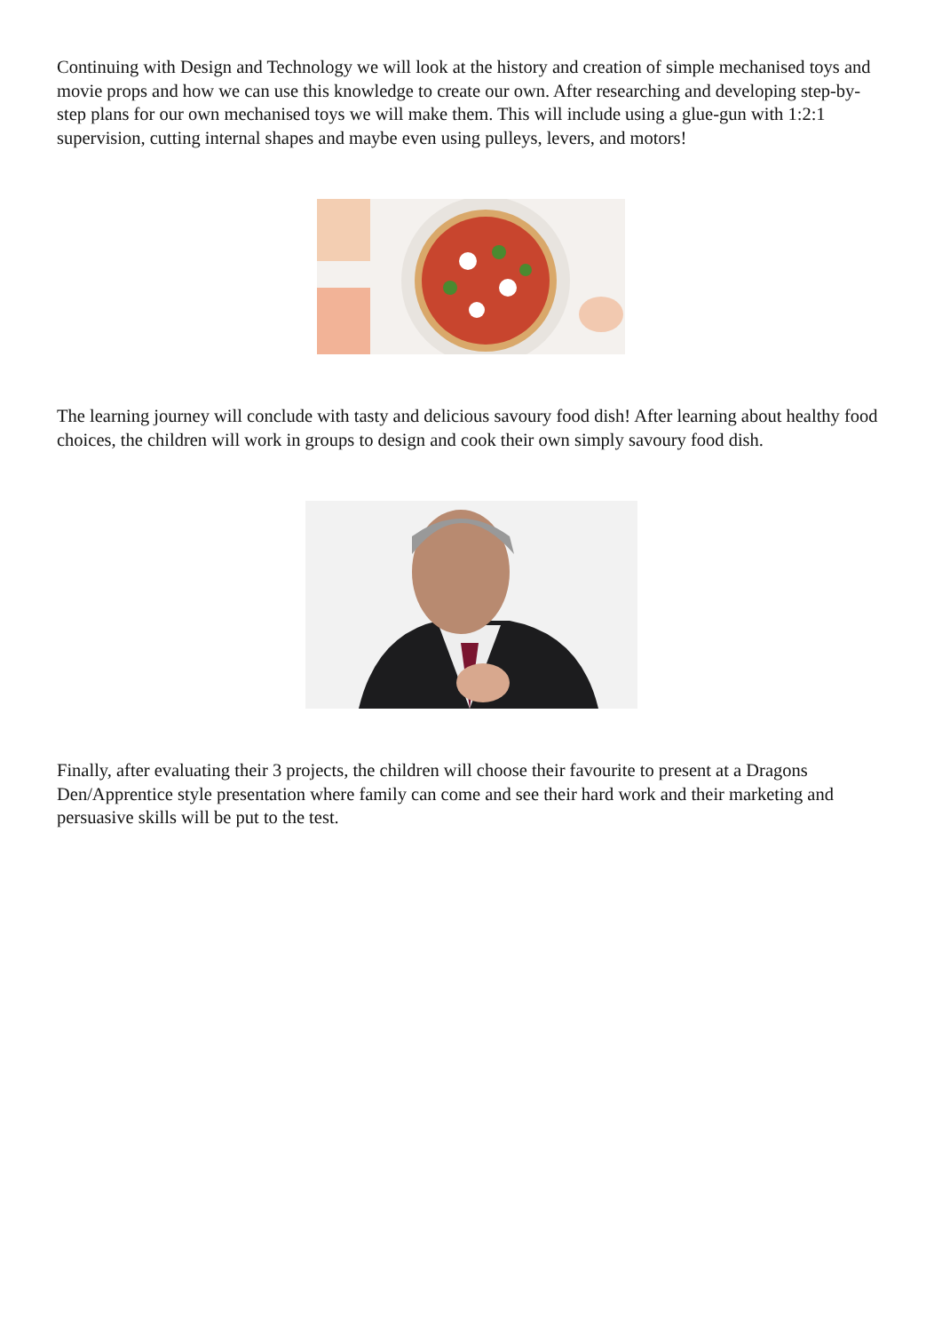Continuing with Design and Technology we will look at the history and creation of simple mechanised toys and movie props and how we can use this knowledge to create our own. After researching and developing step-by-step plans for our own mechanised toys we will make them. This will include using a glue-gun with 1:2:1 supervision, cutting internal shapes and maybe even using pulleys, levers, and motors!
The learning journey will conclude with tasty and delicious savoury food dish! After learning about healthy food choices, the children will work in groups to design and cook their own simply savoury food dish.
Finally, after evaluating their 3 projects, the children will choose their favourite to present at a Dragons Den/Apprentice style presentation where family can come and see their hard work and their marketing and persuasive skills will be put to the test.